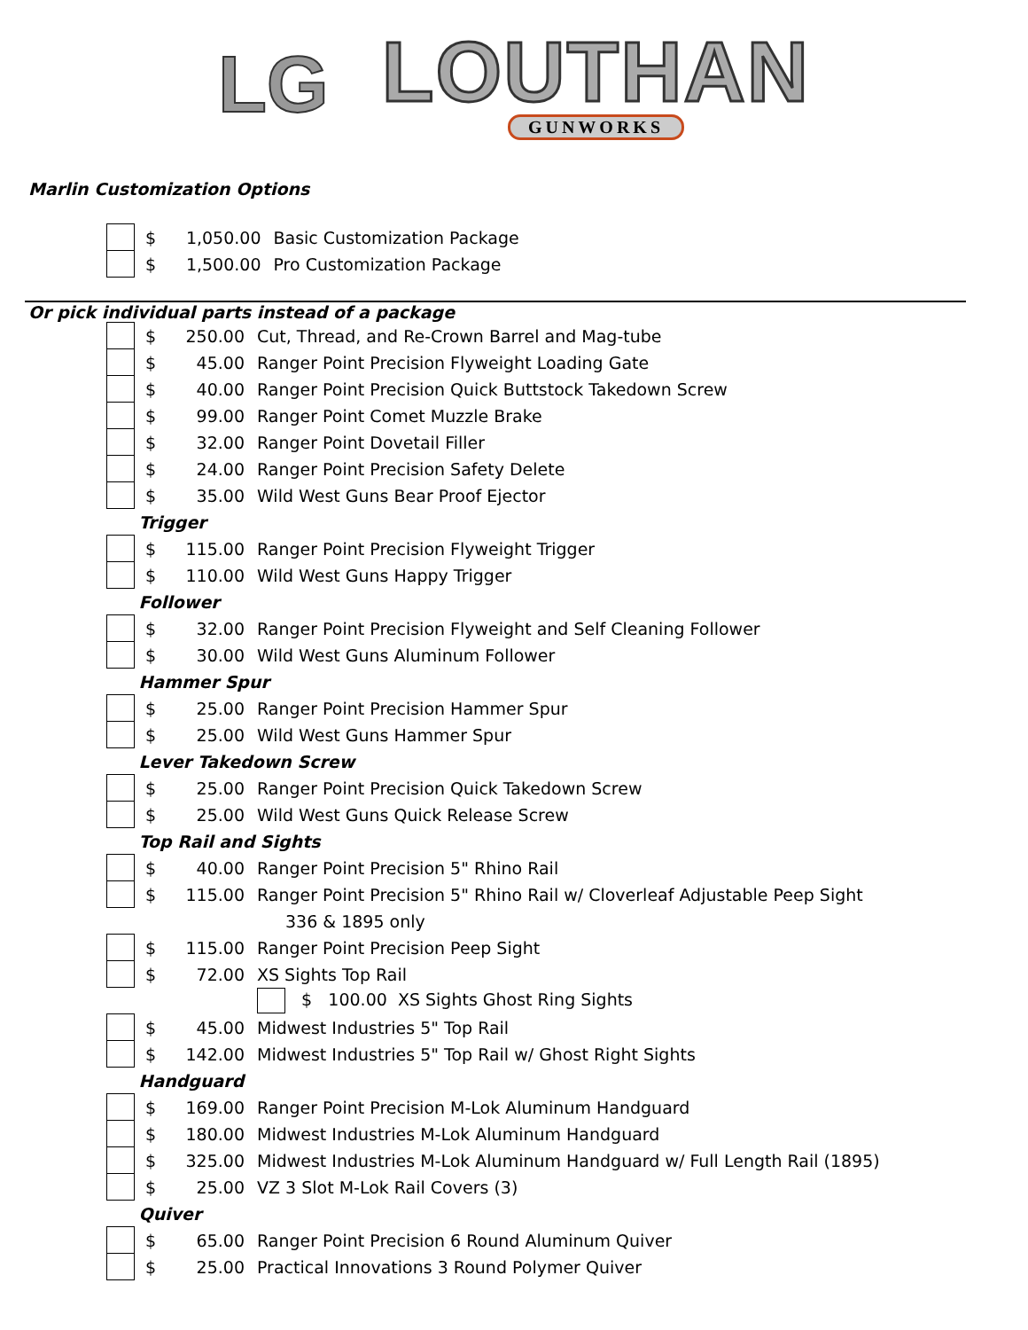LG
LOUTHAN
GUNWORKS
Marlin Customization Options
| | $ | 1,050.00 | Basic Customization Package |
| | $ | 1,500.00 | Pro Customization Package |
Or pick individual parts instead of a package
| | $ | 250.00 | Cut, Thread, and Re-Crown Barrel and Mag-tube |
| | $ | 45.00 | Ranger Point Precision Flyweight Loading Gate |
| | $ | 40.00 | Ranger Point Precision Quick Buttstock Takedown Screw |
| | $ | 99.00 | Ranger Point Comet Muzzle Brake |
| | $ | 32.00 | Ranger Point Dovetail Filler |
| | $ | 24.00 | Ranger Point Precision Safety Delete |
| | $ | 35.00 | Wild West Guns Bear Proof Ejector |
| Trigger | | | |
| | $ | 115.00 | Ranger Point Precision Flyweight Trigger |
| | $ | 110.00 | Wild West Guns Happy Trigger |
| Follower | | | |
| | $ | 32.00 | Ranger Point Precision Flyweight and Self Cleaning Follower |
| | $ | 30.00 | Wild West Guns Aluminum Follower |
| Hammer Spur | | | |
| | $ | 25.00 | Ranger Point Precision Hammer Spur |
| | $ | 25.00 | Wild West Guns Hammer Spur |
| Lever Takedown Screw | | | |
| | $ | 25.00 | Ranger Point Precision Quick Takedown Screw |
| | $ | 25.00 | Wild West Guns Quick Release Screw |
| Top Rail and Sights | | | |
| | $ | 40.00 | Ranger Point Precision 5" Rhino Rail |
| | $ | 115.00 | Ranger Point Precision 5" Rhino Rail w/ Cloverleaf Adjustable Peep Sight |
| | | | 336 & 1895 only |
| | $ | 115.00 | Ranger Point Precision Peep Sight |
| | $ | 72.00 | XS Sights Top Rail |
| | | | $ 100.00 XS Sights Ghost Ring Sights |
| | $ | 45.00 | Midwest Industries 5" Top Rail |
| | $ | 142.00 | Midwest Industries 5" Top Rail w/ Ghost Right Sights |
| Handguard | | | |
| | $ | 169.00 | Ranger Point Precision M-Lok Aluminum Handguard |
| | $ | 180.00 | Midwest Industries M-Lok Aluminum Handguard |
| | $ | 325.00 | Midwest Industries M-Lok Aluminum Handguard w/ Full Length Rail (1895) |
| | $ | 25.00 | VZ 3 Slot M-Lok Rail Covers (3) |
| Quiver | | | |
| | $ | 65.00 | Ranger Point Precision 6 Round Aluminum Quiver |
| | $ | 25.00 | Practical Innovations 3 Round Polymer Quiver |